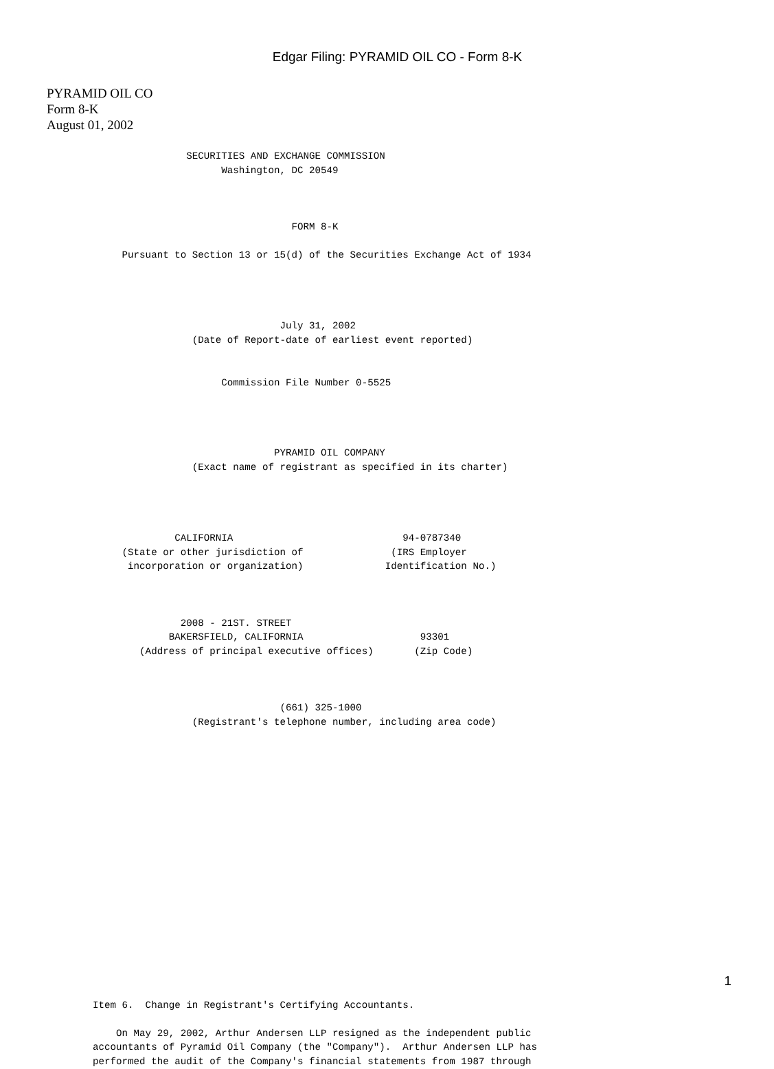Edgar Filing: PYRAMID OIL CO - Form 8-K
PYRAMID OIL CO
Form 8-K
August 01, 2002
                SECURITIES AND EXCHANGE COMMISSION
                      Washington, DC 20549



                                  FORM 8-K

     Pursuant to Section 13 or 15(d) of the Securities Exchange Act of 1934




                                July 31, 2002
                 (Date of Report-date of earliest event reported)


                      Commission File Number 0-5525




                               PYRAMID OIL COMPANY
                 (Exact name of registrant as specified in its charter)




              CALIFORNIA                             94-0787340
     (State or other jurisdiction of               (IRS Employer
      incorporation or organization)              Identification No.)



               2008 - 21ST. STREET
             BAKERSFIELD, CALIFORNIA                    93301
        (Address of principal executive offices)       (Zip Code)



                                (661) 325-1000
                 (Registrant's telephone number, including area code)



















Item 6.  Change in Registrant's Certifying Accountants.

    On May 29, 2002, Arthur Andersen LLP resigned as the independent public
accountants of Pyramid Oil Company (the "Company").  Arthur Andersen LLP has
performed the audit of the Company's financial statements from 1987 through
1